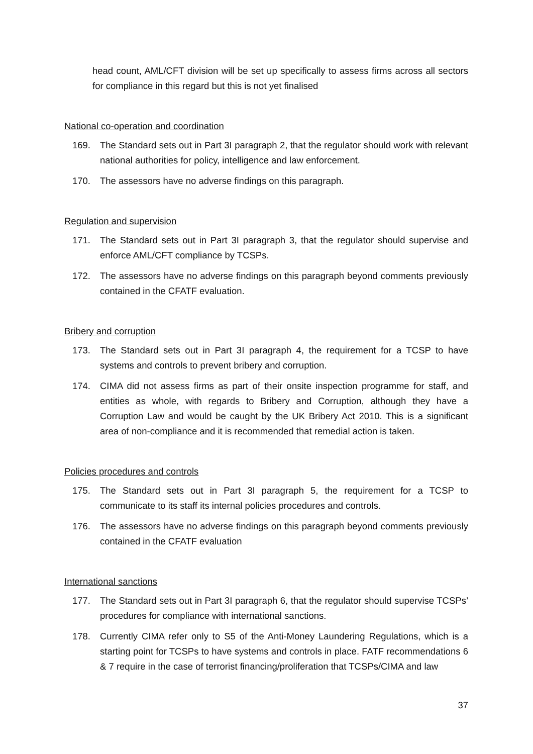head count, AML/CFT division will be set up specifically to assess firms across all sectors for compliance in this regard but this is not yet finalised
National co-operation and coordination
169. The Standard sets out in Part 3I paragraph 2, that the regulator should work with relevant national authorities for policy, intelligence and law enforcement.
170. The assessors have no adverse findings on this paragraph.
Regulation and supervision
171. The Standard sets out in Part 3I paragraph 3, that the regulator should supervise and enforce AML/CFT compliance by TCSPs.
172. The assessors have no adverse findings on this paragraph beyond comments previously contained in the CFATF evaluation.
Bribery and corruption
173. The Standard sets out in Part 3I paragraph 4, the requirement for a TCSP to have systems and controls to prevent bribery and corruption.
174. CIMA did not assess firms as part of their onsite inspection programme for staff, and entities as whole, with regards to Bribery and Corruption, although they have a Corruption Law and would be caught by the UK Bribery Act 2010. This is a significant area of non-compliance and it is recommended that remedial action is taken.
Policies procedures and controls
175. The Standard sets out in Part 3I paragraph 5, the requirement for a TCSP to communicate to its staff its internal policies procedures and controls.
176. The assessors have no adverse findings on this paragraph beyond comments previously contained in the CFATF evaluation
International sanctions
177. The Standard sets out in Part 3I paragraph 6, that the regulator should supervise TCSPs’ procedures for compliance with international sanctions.
178. Currently CIMA refer only to S5 of the Anti-Money Laundering Regulations, which is a starting point for TCSPs to have systems and controls in place. FATF recommendations 6 & 7 require in the case of terrorist financing/proliferation that TCSPs/CIMA and law
37